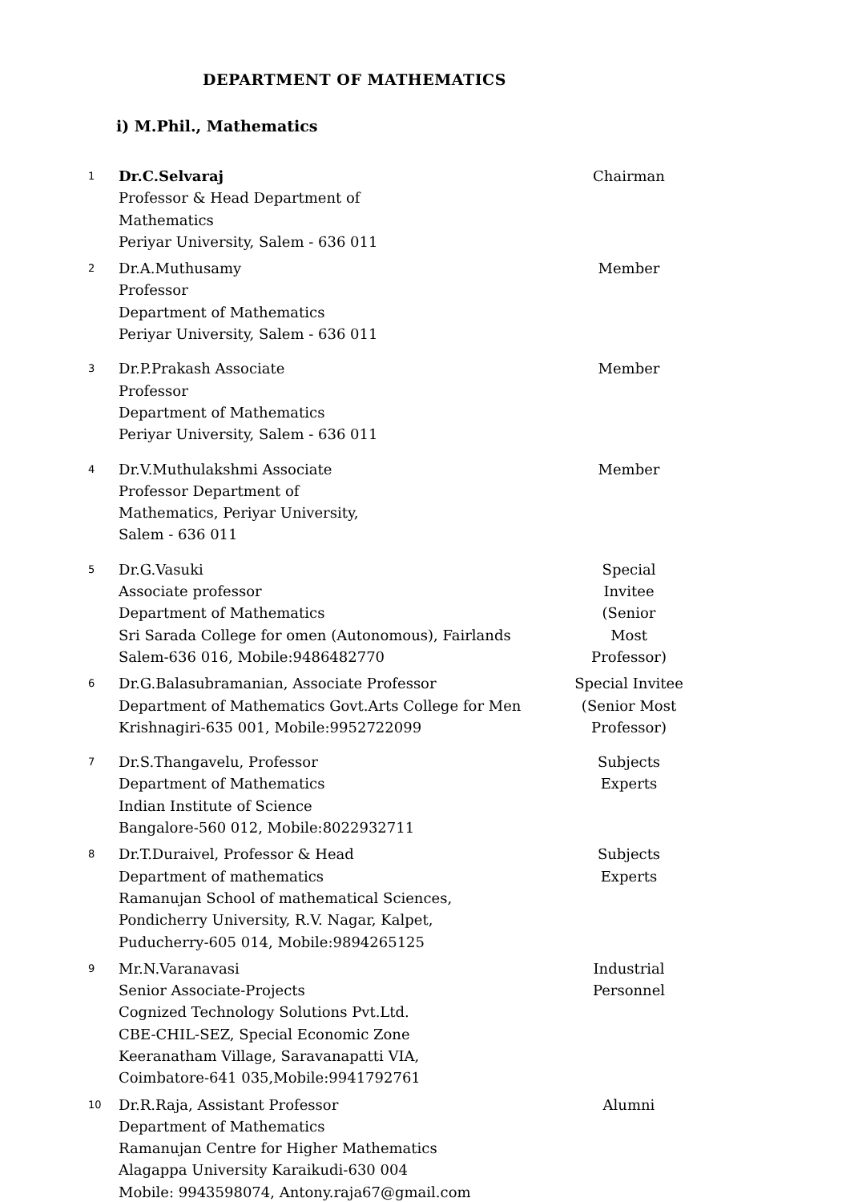DEPARTMENT OF MATHEMATICS
i) M.Phil., Mathematics
| 1 | Dr.C.Selvaraj Professor & Head Department of Mathematics Periyar University, Salem - 636 011 | Chairman |
| 2 | Dr.A.Muthusamy Professor Department of Mathematics Periyar University, Salem - 636 011 | Member |
| 3 | Dr.P.Prakash Associate Professor Department of Mathematics Periyar University, Salem - 636 011 | Member |
| 4 | Dr.V.Muthulakshmi Associate Professor Department of Mathematics, Periyar University, Salem - 636 011 | Member |
| 5 | Dr.G.Vasuki Associate professor Department of Mathematics Sri Sarada College for omen (Autonomous), Fairlands Salem-636 016, Mobile:9486482770 | Special Invitee (Senior Most Professor) |
| 6 | Dr.G.Balasubramanian, Associate Professor Department of Mathematics Govt.Arts College for Men Krishnagiri-635 001, Mobile:9952722099 | Special Invitee (Senior Most Professor) |
| 7 | Dr.S.Thangavelu, Professor Department of Mathematics Indian Institute of Science Bangalore-560 012, Mobile:8022932711 | Subjects Experts |
| 8 | Dr.T.Duraivel, Professor & Head Department of mathematics Ramanujan School of mathematical Sciences, Pondicherry University, R.V. Nagar, Kalpet, Puducherry-605 014, Mobile:9894265125 | Subjects Experts |
| 9 | Mr.N.Varanavasi Senior Associate-Projects Cognized Technology Solutions Pvt.Ltd. CBE-CHIL-SEZ, Special Economic Zone Keeranatham Village, Saravanapatti VIA, Coimbatore-641 035,Mobile:9941792761 | Industrial Personnel |
| 10 | Dr.R.Raja, Assistant Professor Department of Mathematics Ramanujan Centre for Higher Mathematics Alagappa University Karaikudi-630 004 Mobile: 9943598074, Antony.raja67@gmail.com | Alumni |